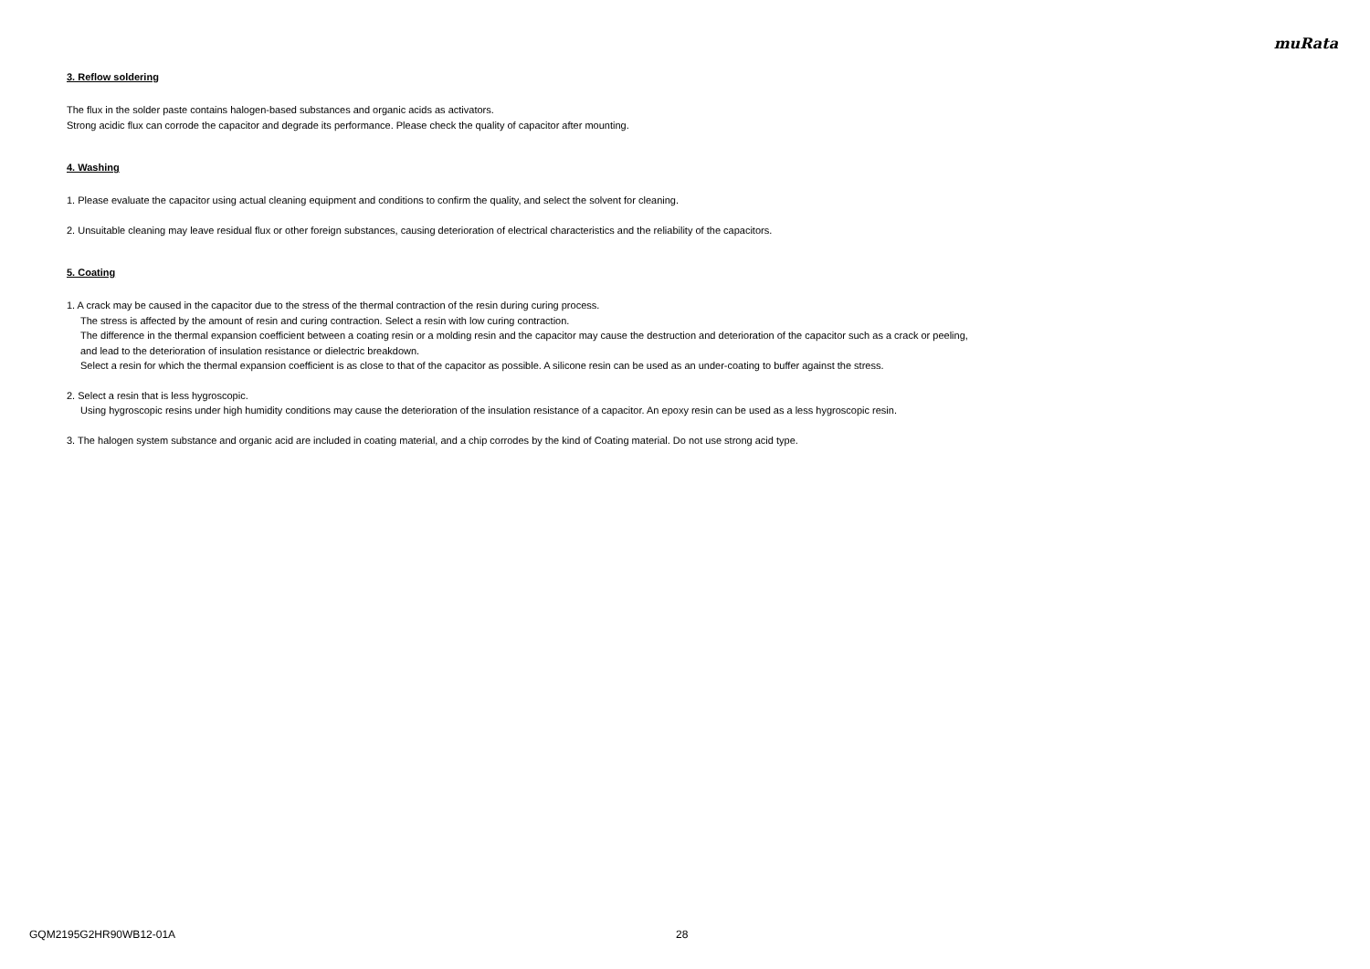muRata
3. Reflow soldering
The flux in the solder paste contains halogen-based substances and organic acids as activators.
Strong acidic flux can corrode the capacitor and degrade its performance. Please check the quality of capacitor after mounting.
4. Washing
1. Please evaluate the capacitor using actual cleaning equipment and conditions to confirm the quality, and select the solvent for cleaning.
2. Unsuitable cleaning may leave residual flux or other foreign substances, causing deterioration of electrical characteristics and the reliability of the capacitors.
5. Coating
1. A crack may be caused in the capacitor due to the stress of the thermal contraction of the resin during curing process.
The stress is affected by the amount of resin and curing contraction. Select a resin with low curing contraction.
The difference in the thermal expansion coefficient between a coating resin or a molding resin and the capacitor may cause the destruction and deterioration of the capacitor such as a crack or peeling,
and lead to the deterioration of insulation resistance or dielectric breakdown.
Select a resin for which the thermal expansion coefficient is as close to that of the capacitor as possible. A silicone resin can be used as an under-coating to buffer against the stress.
2. Select a resin that is less hygroscopic.
Using hygroscopic resins under high humidity conditions may cause the deterioration of the insulation resistance of a capacitor. An epoxy resin can be used as a less hygroscopic resin.
3. The halogen system substance and organic acid are included in coating material, and a chip corrodes by the kind of Coating material. Do not use strong acid type.
GQM2195G2HR90WB12-01A 28